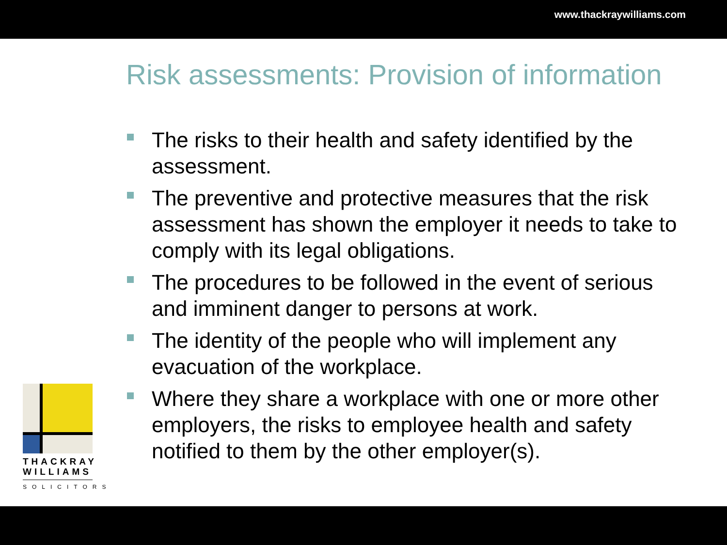www.thackraywilliams.com
Risk assessments: Provision of information
The risks to their health and safety identified by the assessment.
The preventive and protective measures that the risk assessment has shown the employer it needs to take to comply with its legal obligations.
The procedures to be followed in the event of serious and imminent danger to persons at work.
The identity of the people who will implement any evacuation of the workplace.
Where they share a workplace with one or more other employers, the risks to employee health and safety notified to them by the other employer(s).
THACKRAY
WILLIAMS
SOLICITORS